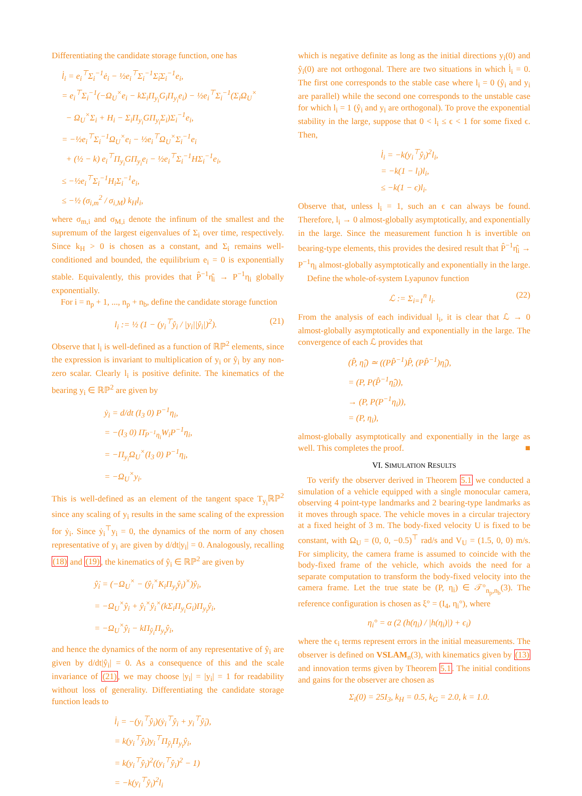Differentiating the candidate storage function, one has
l̇<sub>i</sub> = e<sub>i</sub><sup>⊤</sup>Σ<sub>i</sub><sup>−1</sup>ė<sub>i</sub> − ½e<sub>i</sub><sup>⊤</sup>Σ<sub>i</sub><sup>−1</sup>Σ̇<sub>i</sub>Σ<sub>i</sub><sup>−1</sup>e<sub>i</sub>,
= e<sub>i</sub><sup>⊤</sup>Σ<sub>i</sub><sup>−1</sup>(−Ω<sub>U</sub><sup>×</sup>e<sub>i</sub> − kΣ<sub>i</sub>Π<sub>y<sub>i</sub></sub>G<sub>i</sub>Π<sub>y<sub>i</sub></sub>e<sub>i</sub>) − ½e<sub>i</sub><sup>⊤</sup>Σ<sub>i</sub><sup>−1</sup>(Σ<sub>i</sub>Ω<sub>U</sub><sup>×</sup>
− Ω<sub>U</sub><sup>×</sup>Σ<sub>i</sub> + H<sub>i</sub> − Σ<sub>i</sub>Π<sub>y<sub>i</sub></sub>GΠ<sub>y<sub>i</sub></sub>Σ<sub>i</sub>)Σ<sub>i</sub><sup>−1</sup>e<sub>i</sub>,
= −½e<sub>i</sub><sup>⊤</sup>Σ<sub>i</sub><sup>−1</sup>Ω<sub>U</sub><sup>×</sup>e<sub>i</sub> − ½e<sub>i</sub><sup>⊤</sup>Ω<sub>U</sub><sup>×</sup>Σ<sub>i</sub><sup>−1</sup>e<sub>i</sub>
+ (½ − k) e<sub>i</sub><sup>⊤</sup>Π<sub>y<sub>i</sub></sub>GΠ<sub>y<sub>i</sub></sub>e<sub>i</sub> − ½e<sub>i</sub><sup>⊤</sup>Σ<sub>i</sub><sup>−1</sup>HΣ<sub>i</sub><sup>−1</sup>e<sub>i</sub>,
≤ −½e<sub>i</sub><sup>⊤</sup>Σ<sub>i</sub><sup>−1</sup>H<sub>i</sub>Σ<sub>i</sub><sup>−1</sup>e<sub>i</sub>,
≤ −½ (σ<sub>i,m</sub><sup>2</sup> / σ<sub>i,M</sub>) k<sub>H</sub>l<sub>i</sub>,
where σ<sub>m,i</sub> and σ<sub>M,i</sub> denote the infinum of the smallest and the supremum of the largest eigenvalues of Σ<sub>i</sub> over time, respectively. Since k<sub>H</sub> > 0 is chosen as a constant, and Σ<sub>i</sub> remains well-conditioned and bounded, the equilibrium e<sub>i</sub> = 0 is exponentially stable. Equivalently, this provides that P̂<sup>−1</sup>η̂<sub>i</sub> → P<sup>−1</sup>η<sub>i</sub> globally exponentially.
For i = n<sub>p</sub> + 1, ..., n<sub>p</sub> + n<sub>b</sub>, define the candidate storage function
l<sub>i</sub> := ½ (1 − (y<sub>i</sub><sup>⊤</sup>ŷ<sub>i</sub> / |y<sub>i</sub>||ŷ<sub>i</sub>|)<sup>2</sup>). (21)
Observe that l<sub>i</sub> is well-defined as a function of ℝℙ<sup>2</sup> elements, since the expression is invariant to multiplication of y<sub>i</sub> or ŷ<sub>i</sub> by any non-zero scalar. Clearly l<sub>i</sub> is positive definite. The kinematics of the bearing y<sub>i</sub> ∈ ℝℙ<sup>2</sup> are given by
ẏ<sub>i</sub> = d/dt (I<sub>3</sub> 0) P<sup>−1</sup>η<sub>i</sub>,
= −(I<sub>3</sub> 0) Π̄<sub>P<sup>−1</sup>η<sub>i</sub></sub>W<sub>i</sub>P<sup>−1</sup>η<sub>i</sub>,
= −Π<sub>y<sub>i</sub></sub>Ω<sub>U</sub><sup>×</sup>(I<sub>3</sub> 0) P<sup>−1</sup>η<sub>i</sub>,
= −Ω<sub>U</sub><sup>×</sup>y<sub>i</sub>.
This is well-defined as an element of the tangent space T<sub>y<sub>i</sub></sub>ℝℙ<sup>2</sup> since any scaling of y<sub>i</sub> results in the same scaling of the expression for ẏ<sub>i</sub>. Since ẏ<sub>i</sub><sup>⊤</sup>y<sub>i</sub> = 0, the dynamics of the norm of any chosen representative of y<sub>i</sub> are given by d/dt|y<sub>i</sub>| = 0. Analogously, recalling (18) and (19), the kinematics of ŷ<sub>i</sub> ∈ ℝℙ<sup>2</sup> are given by
ŷ̇<sub>i</sub> = (−Ω<sub>U</sub><sup>×</sup> − (ŷ<sub>i</sub><sup>×</sup>K<sub>i</sub>Π<sub>y<sub>i</sub></sub>ŷ<sub>i</sub>)<sup>×</sup>)ŷ<sub>i</sub>,
= −Ω<sub>U</sub><sup>×</sup>ŷ<sub>i</sub> + ŷ<sub>i</sub><sup>×</sup>ŷ<sub>i</sub><sup>×</sup>(kΣ<sub>i</sub>Π<sub>y<sub>i</sub></sub>G<sub>i</sub>)Π<sub>y<sub>i</sub></sub>ŷ<sub>i</sub>,
= −Ω<sub>U</sub><sup>×</sup>ŷ<sub>i</sub> − kΠ<sub>ŷ<sub>i</sub></sub>Π<sub>y<sub>i</sub></sub>ŷ<sub>i</sub>,
and hence the dynamics of the norm of any representative of ŷ<sub>i</sub> are given by d/dt|ŷ<sub>i</sub>| = 0. As a consequence of this and the scale invariance of (21), we may choose |y<sub>i</sub>| = |y<sub>i</sub>| = 1 for readability without loss of generality. Differentiating the candidate storage function leads to
l̇<sub>i</sub> = −(y<sub>i</sub><sup>⊤</sup>ŷ<sub>i</sub>)(ẏ<sub>i</sub><sup>⊤</sup>ŷ<sub>i</sub> + y<sub>i</sub><sup>⊤</sup>ŷ̇<sub>i</sub>),
= k(y<sub>i</sub><sup>⊤</sup>ŷ<sub>i</sub>)y<sub>i</sub><sup>⊤</sup>Π<sub>ŷ<sub>i</sub></sub>Π<sub>y<sub>i</sub></sub>ŷ<sub>i</sub>,
= k(y<sub>i</sub><sup>⊤</sup>ŷ<sub>i</sub>)<sup>2</sup>((y<sub>i</sub><sup>⊤</sup>ŷ<sub>i</sub>)<sup>2</sup> − 1)
= −k(y<sub>i</sub><sup>⊤</sup>ŷ<sub>i</sub>)<sup>2</sup>l<sub>i</sub>
which is negative definite as long as the initial directions y<sub>i</sub>(0) and ŷ<sub>i</sub>(0) are not orthogonal. There are two situations in which l̇<sub>i</sub> = 0. The first one corresponds to the stable case where l<sub>i</sub> = 0 (ŷ<sub>i</sub> and y<sub>i</sub> are parallel) while the second one corresponds to the unstable case for which l<sub>i</sub> = 1 (ŷ<sub>i</sub> and y<sub>i</sub> are orthogonal). To prove the exponential stability in the large, suppose that 0 < l<sub>i</sub> ≤ ϵ < 1 for some fixed ϵ. Then,
l̇<sub>i</sub> = −k(y<sub>i</sub><sup>⊤</sup>ŷ<sub>i</sub>)<sup>2</sup>l<sub>i</sub>,
= −k(1 − l<sub>i</sub>)l<sub>i</sub>,
≤ −k(1 − ϵ)l<sub>i</sub>.
Observe that, unless l<sub>i</sub> = 1, such an ϵ can always be found. Therefore, l<sub>i</sub> → 0 almost-globally asymptotically, and exponentially in the large. Since the measurement function h is invertible on bearing-type elements, this provides the desired result that P̂<sup>−1</sup>η̂<sub>i</sub> → P<sup>−1</sup>η<sub>i</sub> almost-globally asymptotically and exponentially in the large.
Define the whole-of-system Lyapunov function
ℒ := Σ<sub>i=1</sub><sup>n</sup> l<sub>i</sub>. (22)
From the analysis of each individual l<sub>i</sub>, it is clear that ℒ → 0 almost-globally asymptotically and exponentially in the large. The convergence of each ℒ provides that
(P̂, η̂<sub>i</sub>) ≃ ((PP̂<sup>−1</sup>)P̂, (PP̂<sup>−1</sup>)η̂<sub>i</sub>),
= (P, P(P̂<sup>−1</sup>η̂<sub>i</sub>)),
→ (P, P(P<sup>−1</sup>η<sub>i</sub>)),
= (P, η<sub>i</sub>),
almost-globally asymptotically and exponentially in the large as well. This completes the proof. ■
VI. SIMULATION RESULTS
To verify the observer derived in Theorem 5.1 we conducted a simulation of a vehicle equipped with a single monocular camera, observing 4 point-type landmarks and 2 bearing-type landmarks as it moves through space. The vehicle moves in a circular trajectory at a fixed height of 3 m. The body-fixed velocity U is fixed to be constant, with Ω<sub>U</sub> = (0, 0, −0.5)<sup>⊤</sup> rad/s and V<sub>U</sub> = (1.5, 0, 0) m/s. For simplicity, the camera frame is assumed to coincide with the body-fixed frame of the vehicle, which avoids the need for a separate computation to transform the body-fixed velocity into the camera frame. Let the true state be (P, η<sub>i</sub>) ∈ 𝒯°<sub>n<sub>p</sub>,n<sub>b</sub></sub>(3). The reference configuration is chosen as ξ° = (I<sub>4</sub>, η<sub>i</sub>°), where
η<sub>i</sub>° = α (2 (h(η<sub>i</sub>) / |h(η<sub>i</sub>)|) + ϵ<sub>i</sub>)
where the ϵ<sub>i</sub> terms represent errors in the initial measurements. The observer is defined on VSLAM<sub>n</sub>(3), with kinematics given by (13) and innovation terms given by Theorem 5.1. The initial conditions and gains for the observer are chosen as
Σ<sub>i</sub>(0) = 25I<sub>3</sub>, k<sub>H</sub> = 0.5, k<sub>G</sub> = 2.0, k = 1.0.